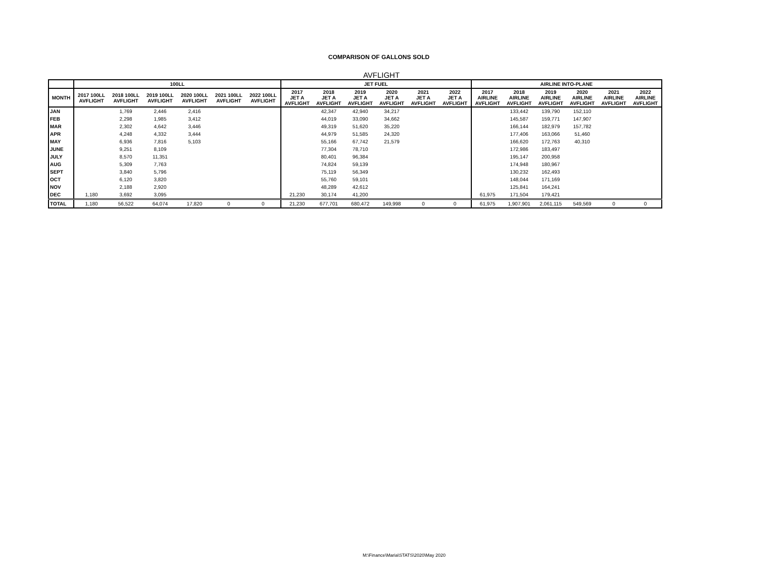COMPARISON OF GALLONS SOLD
AVFLIGHT
| | 100LL | | | | | | JET FUEL | | | | | | AIRLINE INTO-PLANE | | | | | |
| --- | --- | --- | --- | --- | --- | --- | --- | --- | --- | --- | --- | --- | --- | --- | --- | --- | --- | --- |
| MONTH | 2017 100LL AVFLIGHT | 2018 100LL AVFLIGHT | 2019 100LL AVFLIGHT | 2020 100LL AVFLIGHT | 2021 100LL AVFLIGHT | 2022 100LL AVFLIGHT | 2017 JET A AVFLIGHT | 2018 JET A AVFLIGHT | 2019 JET A AVFLIGHT | 2020 JET A AVFLIGHT | 2021 JET A AVFLIGHT | 2022 JET A AVFLIGHT | 2017 AIRLINE AVFLIGHT | 2018 AIRLINE AVFLIGHT | 2019 AIRLINE AVFLIGHT | 2020 AIRLINE AVFLIGHT | 2021 AIRLINE AVFLIGHT | 2022 AIRLINE AVFLIGHT |
| JAN | | 1,769 | 2,446 | 2,416 | | | | 42,347 | 42,940 | 34,217 | | | | 133,442 | 139,790 | 152,110 | | |
| FEB | | 2,298 | 1,985 | 3,412 | | | | 44,019 | 33,090 | 34,662 | | | | 145,587 | 159,771 | 147,907 | | |
| MAR | | 2,302 | 4,642 | 3,446 | | | | 49,319 | 51,620 | 35,220 | | | | 166,144 | 182,979 | 157,782 | | |
| APR | | 4,248 | 4,332 | 3,444 | | | | 44,979 | 51,585 | 24,320 | | | | 177,406 | 163,066 | 51,460 | | |
| MAY | | 6,936 | 7,816 | 5,103 | | | | 55,166 | 67,742 | 21,579 | | | | 166,620 | 172,763 | 40,310 | | |
| JUNE | | 9,251 | 8,109 | | | | | 77,304 | 78,710 | | | | | 172,986 | 183,497 | | | |
| JULY | | 8,570 | 11,351 | | | | | 80,401 | 96,384 | | | | | 195,147 | 200,958 | | | |
| AUG | | 5,309 | 7,763 | | | | | 74,824 | 59,139 | | | | | 174,948 | 180,967 | | | |
| SEPT | | 3,840 | 5,796 | | | | | 75,119 | 56,349 | | | | | 130,232 | 162,493 | | | |
| OCT | | 6,120 | 3,820 | | | | | 55,760 | 59,101 | | | | | 148,044 | 171,169 | | | |
| NOV | | 2,188 | 2,920 | | | | | 48,289 | 42,612 | | | | | 125,841 | 164,241 | | | |
| DEC | 1,180 | 3,692 | 3,095 | | | | 21,230 | 30,174 | 41,200 | | | | 61,975 | 171,504 | 179,421 | | | |
| TOTAL | 1,180 | 56,522 | 64,074 | 17,820 | 0 | 0 | 21,230 | 677,701 | 680,472 | 149,998 | 0 | 0 | 61,975 | 1,907,901 | 2,061,115 | 549,569 | 0 | 0 |
M:\Finance\Maria\STATS\2020\May 2020